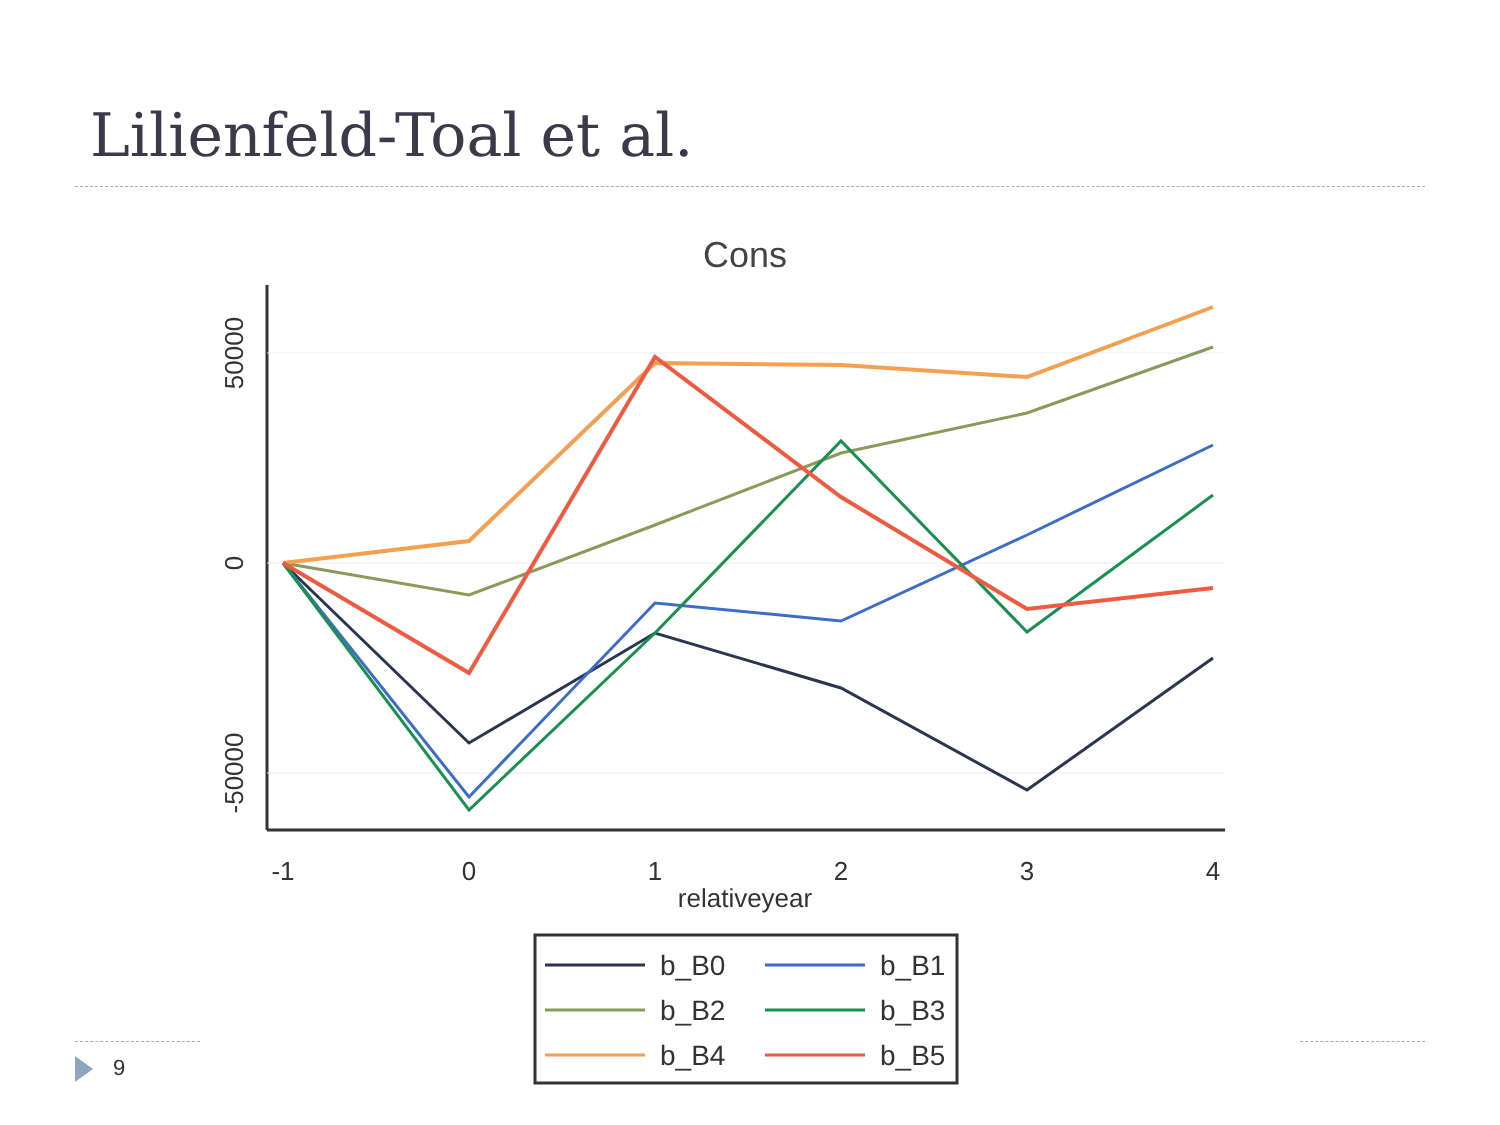Lilienfeld-Toal et al.
Cons
50000
0
-50000
-1
0
1
2
3
4
relativeyear
b_B0
b_B1
b_B2
b_B3
b_B4
b_B5
9